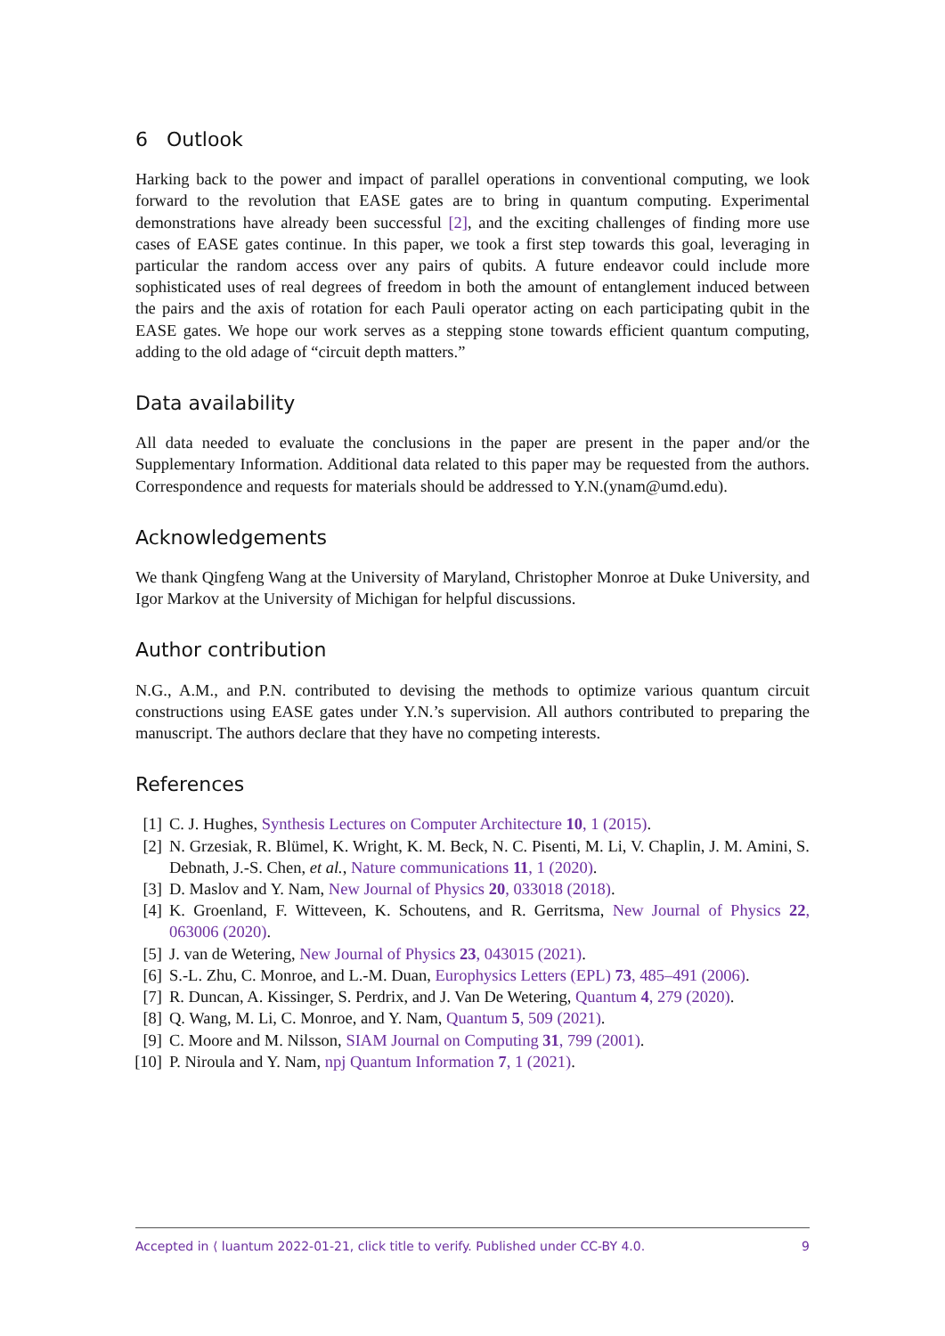6 Outlook
Harking back to the power and impact of parallel operations in conventional computing, we look forward to the revolution that EASE gates are to bring in quantum computing. Experimental demonstrations have already been successful [2], and the exciting challenges of finding more use cases of EASE gates continue. In this paper, we took a first step towards this goal, leveraging in particular the random access over any pairs of qubits. A future endeavor could include more sophisticated uses of real degrees of freedom in both the amount of entanglement induced between the pairs and the axis of rotation for each Pauli operator acting on each participating qubit in the EASE gates. We hope our work serves as a stepping stone towards efficient quantum computing, adding to the old adage of “circuit depth matters.”
Data availability
All data needed to evaluate the conclusions in the paper are present in the paper and/or the Supplementary Information. Additional data related to this paper may be requested from the authors. Correspondence and requests for materials should be addressed to Y.N.(ynam@umd.edu).
Acknowledgements
We thank Qingfeng Wang at the University of Maryland, Christopher Monroe at Duke University, and Igor Markov at the University of Michigan for helpful discussions.
Author contribution
N.G., A.M., and P.N. contributed to devising the methods to optimize various quantum circuit constructions using EASE gates under Y.N.’s supervision. All authors contributed to preparing the manuscript. The authors declare that they have no competing interests.
References
[1] C. J. Hughes, Synthesis Lectures on Computer Architecture 10, 1 (2015).
[2] N. Grzesiak, R. Blümel, K. Wright, K. M. Beck, N. C. Pisenti, M. Li, V. Chaplin, J. M. Amini, S. Debnath, J.-S. Chen, et al., Nature communications 11, 1 (2020).
[3] D. Maslov and Y. Nam, New Journal of Physics 20, 033018 (2018).
[4] K. Groenland, F. Witteveen, K. Schoutens, and R. Gerritsma, New Journal of Physics 22, 063006 (2020).
[5] J. van de Wetering, New Journal of Physics 23, 043015 (2021).
[6] S.-L. Zhu, C. Monroe, and L.-M. Duan, Europhysics Letters (EPL) 73, 485–491 (2006).
[7] R. Duncan, A. Kissinger, S. Perdrix, and J. Van De Wetering, Quantum 4, 279 (2020).
[8] Q. Wang, M. Li, C. Monroe, and Y. Nam, Quantum 5, 509 (2021).
[9] C. Moore and M. Nilsson, SIAM Journal on Computing 31, 799 (2001).
[10] P. Niroula and Y. Nam, npj Quantum Information 7, 1 (2021).
Accepted in ⟨ luantum 2022-01-21, click title to verify. Published under CC-BY 4.0. 9